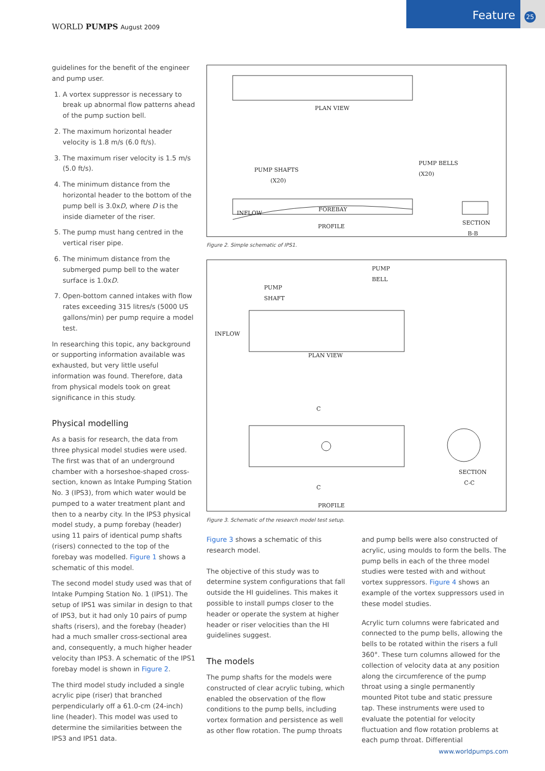WORLD PUMPS August 2009
Feature 25
guidelines for the benefit of the engineer and pump user.
1. A vortex suppressor is necessary to break up abnormal flow patterns ahead of the pump suction bell.
2. The maximum horizontal header velocity is 1.8 m/s (6.0 ft/s).
3. The maximum riser velocity is 1.5 m/s (5.0 ft/s).
4. The minimum distance from the horizontal header to the bottom of the pump bell is 3.0xD, where D is the inside diameter of the riser.
5. The pump must hang centred in the vertical riser pipe.
6. The minimum distance from the submerged pump bell to the water surface is 1.0xD.
7. Open-bottom canned intakes with flow rates exceeding 315 litres/s (5000 US gallons/min) per pump require a model test.
In researching this topic, any background or supporting information available was exhausted, but very little useful information was found. Therefore, data from physical models took on great significance in this study.
Physical modelling
As a basis for research, the data from three physical model studies were used. The first was that of an underground chamber with a horseshoe-shaped cross-section, known as Intake Pumping Station No. 3 (IPS3), from which water would be pumped to a water treatment plant and then to a nearby city. In the IPS3 physical model study, a pump forebay (header) using 11 pairs of identical pump shafts (risers) connected to the top of the forebay was modelled. Figure 1 shows a schematic of this model.
The second model study used was that of Intake Pumping Station No. 1 (IPS1). The setup of IPS1 was similar in design to that of IPS3, but it had only 10 pairs of pump shafts (risers), and the forebay (header) had a much smaller cross-sectional area and, consequently, a much higher header velocity than IPS3. A schematic of the IPS1 forebay model is shown in Figure 2.
The third model study included a single acrylic pipe (riser) that branched perpendicularly off a 61.0-cm (24-inch) line (header). This model was used to determine the similarities between the IPS3 and IPS1 data.
PLAN VIEW
PUMP SHAFTS
(X20)
PUMP BELLS
(X20)
INFLOW
FOREBAY
PROFILE
SECTION
B-B
Figure 2. Simple schematic of IPS1.
PUMP
BELL
PUMP
SHAFT
INFLOW
PLAN VIEW
C
C
SECTION
C-C
PROFILE
Figure 3. Schematic of the research model test setup.
Figure 3 shows a schematic of this research model.
The objective of this study was to determine system configurations that fall outside the HI guidelines. This makes it possible to install pumps closer to the header or operate the system at higher header or riser velocities than the HI guidelines suggest.
The models
The pump shafts for the models were constructed of clear acrylic tubing, which enabled the observation of the flow conditions to the pump bells, including vortex formation and persistence as well as other flow rotation. The pump throats
and pump bells were also constructed of acrylic, using moulds to form the bells. The pump bells in each of the three model studies were tested with and without vortex suppressors. Figure 4 shows an example of the vortex suppressors used in these model studies.
Acrylic turn columns were fabricated and connected to the pump bells, allowing the bells to be rotated within the risers a full 360°. These turn columns allowed for the collection of velocity data at any position along the circumference of the pump throat using a single permanently mounted Pitot tube and static pressure tap. These instruments were used to evaluate the potential for velocity fluctuation and flow rotation problems at each pump throat. Differential
www.worldpumps.com